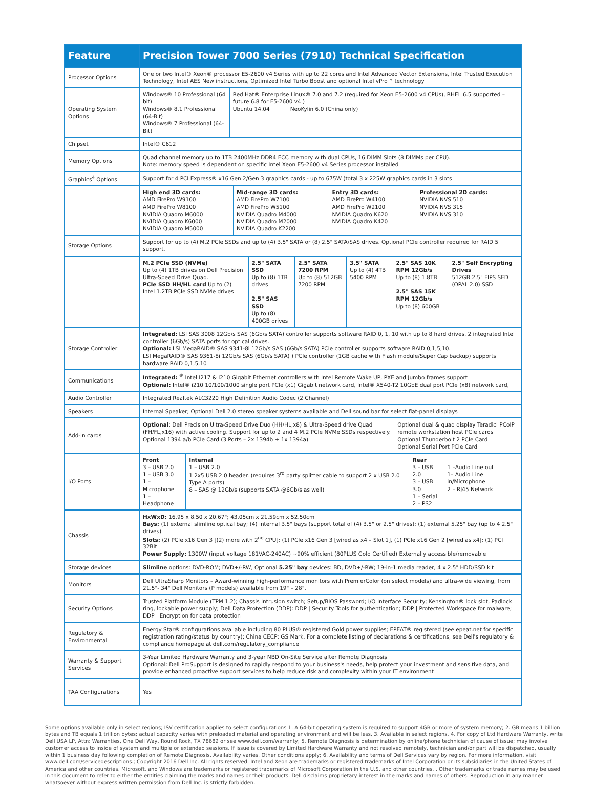| Feature | Precision Tower 7000 Series (7910) Technical Specification |
| --- | --- |
| Processor Options | One or two Intel® Xeon® processor E5-2600 v4 Series with up to 22 cores and Intel Advanced Vector Extensions, Intel Trusted Execution Technology, Intel AES New instructions, Optimized Intel Turbo Boost and optional Intel vPro™ technology |
| Operating System Options | / Windows® 10 Professional (64 bit) Windows® 8.1 Professional (64-Bit) Windows® 7 Professional (64-Bit) / Red Hat® Enterprise Linux® 7.0 and 7.2 (required for Xeon E5-2600 v4 CPUs), RHEL 6.5 supported – future 6.8 for E5-2600 v4 ) Ubuntu 14.04 NeoKylin 6.0 (China only) / |
| Chipset | Intel® C612 |
| Memory Options | Quad channel memory up to 1TB 2400MHz DDR4 ECC memory with dual CPUs, 16 DIMM Slots (8 DIMMs per CPU). Note: memory speed is dependent on specific Intel Xeon E5-2600 v4 Series processor installed |
| Graphics<sup>4</sup> Options | Support for 4 PCI Express® x16 Gen 2/Gen 3 graphics cards - up to 675W (total 3 x 225W graphics cards in 3 slots |
| | / High end 3D cards: AMD FirePro W9100 AMD FirePro W8100 NVIDIA Quadro M6000 NVIDIA Quadro K6000 NVIDIA Quadro M5000 / Mid-range 3D cards: AMD FirePro W7100 AMD FirePro W5100 NVIDIA Quadro M4000 NVIDIA Quadro M2000 NVIDIA Quadro K2200 / Entry 3D cards: AMD FirePro W4100 AMD FirePro W2100 NVIDIA Quadro K620 NVIDIA Quadro K420 / Professional 2D cards: NVIDIA NVS 510 NVIDIA NVS 315 NVIDIA NVS 310 / |
| Storage Options | Support for up to (4) M.2 PCIe SSDs and up to (4) 3.5" SATA or (8) 2.5" SATA/SAS drives. Optional PCIe controller required for RAID 5 support. |
| | / M.2 PCIe SSD (NVMe) Up to (4) 1TB drives on Dell Precision Ultra-Speed Drive Quad. PCIe SSD HH/HL card Up to (2) Intel 1.2TB PCIe SSD NVMe drives / 2.5" SATA SSD Up to (8) 1TB drives 2.5" SAS SSD Up to (8) 400GB drives / 2.5" SATA 7200 RPM Up to (8) 512GB 7200 RPM / 3.5" SATA Up to (4) 4TB 5400 RPM / 2.5" SAS 10K RPM 12Gb/s Up to (8) 1.8TB 2.5" SAS 15K RPM 12Gb/s Up to (8) 600GB / 2.5" Self Encrypting Drives 512GB 2.5" FIPS SED (OPAL 2.0) SSD / |
| Storage Controller | Integrated: LSI SAS 3008 12Gb/s SAS (6Gb/s SATA) controller supports software RAID 0, 1, 10 with up to 8 hard drives. 2 integrated Intel controller (6Gb/s) SATA ports for optical drives. Optional: LSI MegaRAID® SAS 9341-8i 12Gb/s SAS (6Gb/s SATA) PCIe controller supports software RAID 0,1,5,10. LSI MegaRAID® SAS 9361-8i 12Gb/s SAS (6Gb/s SATA) ) PCIe controller (1GB cache with Flash module/Super Cap backup) supports hardware RAID 0,1,5,10 |
| Communications | Integrated: <sup>®</sup> Intel I217 & I210 Gigabit Ethernet controllers with Intel Remote Wake UP, PXE and Jumbo frames support Optional: Intel® i210 10/100/1000 single port PCIe (x1) Gigabit network card, Intel® X540-T2 10GbE dual port PCIe (x8) network card, |
| Audio Controller | Integrated Realtek ALC3220 High Definition Audio Codec (2 Channel) |
| Speakers | Internal Speaker; Optional Dell 2.0 stereo speaker systems available and Dell sound bar for select flat-panel displays |
| Add-in cards | / Optional : Dell Precision Ultra-Speed Drive Duo (HH/HL,x8) & Ultra-Speed drive Quad (FH/FL,x16) with active cooling. Support for up to 2 and 4 M.2 PCIe NVMe SSDs respectively. Optional 1394 a/b PCIe Card (3 Ports – 2x 1394b + 1x 1394a) / Optional dual & quad display Teradici PCoIP remote workstation host PCIe cards Optional Thunderbolt 2 PCIe Card Optional Serial Port PCIe Card / |
| I/O Ports | / Front 3 – USB 2.0 1 – USB 3.0 1 – Microphone 1 – Headphone / Internal 1 – USB 2.0 1 2x5 USB 2.0 header. (requires 3<sup>rd</sup> party splitter cable to support 2 x USB 2.0 Type A ports) 8 – SAS @ 12Gb/s (supports SATA @6Gb/s as well) / Rear 3 – USB 2.0 3 – USB 3.0 1 – Serial 2 – PS2 / 1 –Audio Line out 1– Audio Line in/Microphone 2 – RJ45 Network / |
| Chassis | HxWxD: 16.95 x 8.50 x 20.67"; 43.05cm x 21.59cm x 52.50cm Bays: (1) external slimline optical bay; (4) internal 3.5" bays (support total of (4) 3.5" or 2.5" drives); (1) external 5.25" bay (up to 4 2.5" drives) Slots: (2) PCIe x16 Gen 3 [(2) more with 2<sup>nd</sup> CPU]; (1) PCIe x16 Gen 3 [wired as x4 – Slot 1], (1) PCIe x16 Gen 2 [wired as x4]; (1) PCI 32Bit Power Supply: 1300W (input voltage 181VAC-240AC) ~90% efficient (80PLUS Gold Certified) Externally accessible/removable |
| Storage devices | Slimline options: DVD-ROM; DVD+/-RW, Optional 5.25" bay devices: BD, DVD+/-RW; 19-in-1 media reader, 4 x 2.5" HDD/SSD kit |
| Monitors | Dell UltraSharp Monitors – Award-winning high-performance monitors with PremierColor (on select models) and ultra-wide viewing, from 21.5"- 34" Dell Monitors (P models) available from 19" – 28". |
| Security Options | Trusted Platform Module (TPM 1.2); Chassis Intrusion switch; Setup/BIOS Password; I/O Interface Security; Kensington® lock slot, Padlock ring, lockable power supply; Dell Data Protection (DDP): DDP / Security Tools for authentication; DDP / Protected Workspace for malware; DDP / Encryption for data protection |
| Regulatory & Environmental | Energy Star® configurations available including 80 PLUS® registered Gold power supplies; EPEAT® registered (see epeat.net for specific registration rating/status by country); China CECP; GS Mark. For a complete listing of declarations & certifications, see Dell's regulatory & compliance homepage at dell.com/regulatory_compliance |
| Warranty & Support Services | 3-Year Limited Hardware Warranty and 3-year NBD On-Site Service after Remote Diagnosis Optional: Dell ProSupport is designed to rapidly respond to your business's needs, help protect your investment and sensitive data, and provide enhanced proactive support services to help reduce risk and complexity within your IT environment |
| TAA Configurations | Yes |
Some options available only in select regions; ISV certification applies to select configurations 1. A 64-bit operating system is required to support 4GB or more of system memory; 2. GB means 1 billion bytes and TB equals 1 trillion bytes; actual capacity varies with preloaded material and operating environment and will be less. 3. Available in select regions. 4. For copy of Ltd Hardware Warranty, write Dell USA LP, Attn: Warranties, One Dell Way, Round Rock, TX 78682 or see www.dell.com/warranty; 5. Remote Diagnosis is determination by online/phone technician of cause of issue; may involve customer access to inside of system and multiple or extended sessions. If issue is covered by Limited Hardware Warranty and not resolved remotely, technician and/or part will be dispatched, usually within 1 business day following completion of Remote Diagnosis. Availability varies. Other conditions apply; 6. Availability and terms of Dell Services vary by region. For more information, visit www.dell.com/servicedescriptions.; Copyright 2016 Dell Inc. All rights reserved. Intel and Xeon are trademarks or registered trademarks of Intel Corporation or its subsidiaries in the United States of America and other countries. Microsoft, and Windows are trademarks or registered trademarks of Microsoft Corporation in the U.S. and other countries. . Other trademarks or trade names may be used in this document to refer to either the entities claiming the marks and names or their products. Dell disclaims proprietary interest in the marks and names of others. Reproduction in any manner whatsoever without express written permission from Dell Inc. is strictly forbidden.